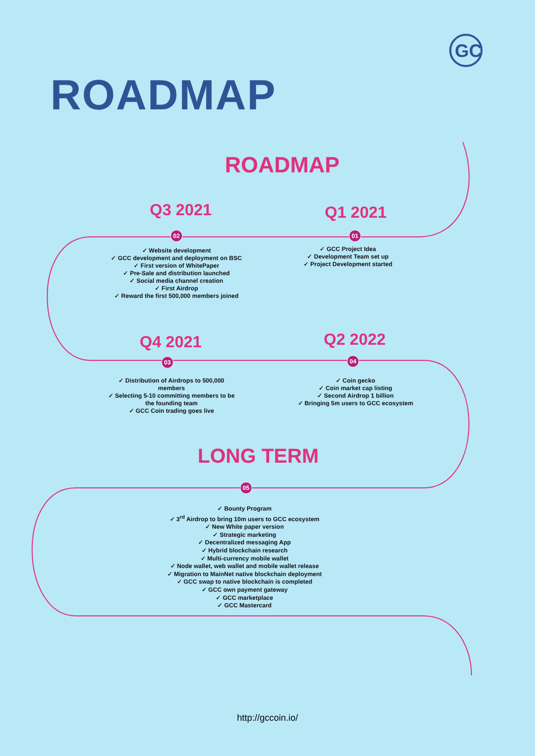GC
ROADMAP
ROADMAP
Q3 2021 Q1 2021
02 01
✓ Website development
✓ GCC development and deployment on BSC
✓ First version of WhitePaper
✓ Pre-Sale and distribution launched
✓ Social media channel creation
✓ First Airdrop
✓ Reward the first 500,000 members joined
✓ GCC Project Idea
✓ Development Team set up
✓ Project Development started
Q4 2021 Q2 2022
03 04
✓ Distribution of Airdrops to 500,000 members
✓ Selecting 5-10 committing members to be the founding team
✓ GCC Coin trading goes live
✓ Coin gecko
✓ Coin market cap listing
✓ Second Airdrop 1 billion
✓ Bringing 5m users to GCC ecosystem
LONG TERM
05
✓ Bounty Program
✓ 3<sup>rd</sup> Airdrop to bring 10m users to GCC ecosystem
✓ New White paper version
✓ Strategic marketing
✓ Decentralized messaging App
✓ Hybrid blockchain research
✓ Multi-currency mobile wallet
✓ Node wallet, web wallet and mobile wallet release
✓ Migration to MainNet native blockchain deployment
✓ GCC swap to native blockchain is completed
✓ GCC own payment gateway
✓ GCC marketplace
✓ GCC Mastercard
http://gccoin.io/